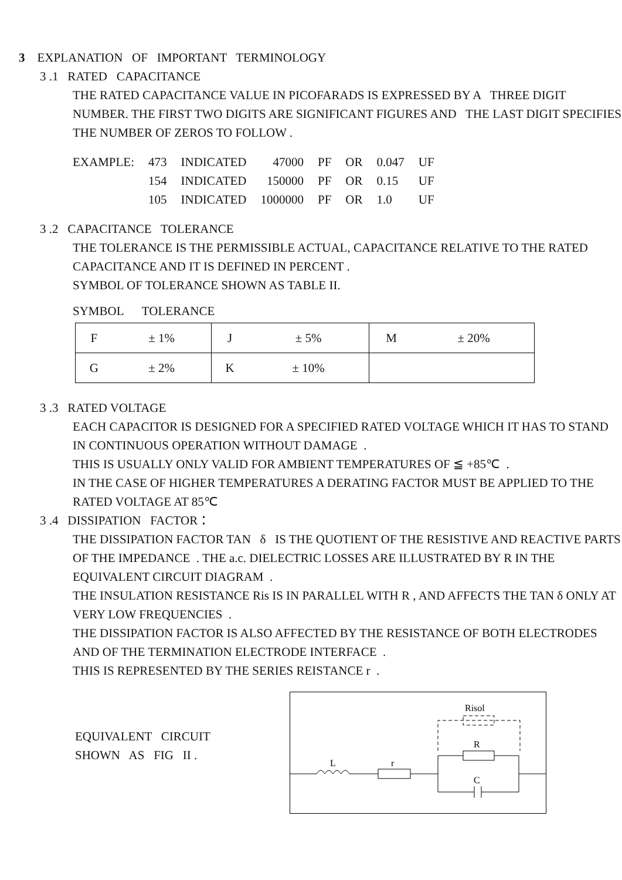3 EXPLANATION OF IMPORTANT TERMINOLOGY
3 .1 RATED CAPACITANCE
THE RATED CAPACITANCE VALUE IN PICOFARADS IS EXPRESSED BY A THREE DIGIT NUMBER. THE FIRST TWO DIGITS ARE SIGNIFICANT FIGURES AND THE LAST DIGIT SPECIFIES THE NUMBER OF ZEROS TO FOLLOW .
| EXAMPLE: | 473 | INDICATED | 47000 | PF | OR | 0.047 | UF |
| | 154 | INDICATED | 150000 | PF | OR | 0.15 | UF |
| | 105 | INDICATED | 1000000 | PF | OR | 1.0 | UF |
3 .2 CAPACITANCE TOLERANCE
THE TOLERANCE IS THE PERMISSIBLE ACTUAL, CAPACITANCE RELATIVE TO THE RATED CAPACITANCE AND IT IS DEFINED IN PERCENT .
SYMBOL OF TOLERANCE SHOWN AS TABLE II.
SYMBOL TOLERANCE
| F | ± 1% | J | ± 5% | M | ± 20% |
| G | ± 2% | K | ± 10% | | |
3 .3 RATED VOLTAGE
EACH CAPACITOR IS DESIGNED FOR A SPECIFIED RATED VOLTAGE WHICH IT HAS TO STAND IN CONTINUOUS OPERATION WITHOUT DAMAGE .
THIS IS USUALLY ONLY VALID FOR AMBIENT TEMPERATURES OF ≦ +85℃ .
IN THE CASE OF HIGHER TEMPERATURES A DERATING FACTOR MUST BE APPLIED TO THE RATED VOLTAGE AT 85℃
3 .4 DISSIPATION FACTOR：
THE DISSIPATION FACTOR TAN δ IS THE QUOTIENT OF THE RESISTIVE AND REACTIVE PARTS OF THE IMPEDANCE . THE a.c. DIELECTRIC LOSSES ARE ILLUSTRATED BY R IN THE EQUIVALENT CIRCUIT DIAGRAM .
THE INSULATION RESISTANCE Ris IS IN PARALLEL WITH R , AND AFFECTS THE TAN δ ONLY AT VERY LOW FREQUENCIES .
THE DISSIPATION FACTOR IS ALSO AFFECTED BY THE RESISTANCE OF BOTH ELECTRODES AND OF THE TERMINATION ELECTRODE INTERFACE .
THIS IS REPRESENTED BY THE SERIES REISTANCE r .
EQUIVALENT CIRCUIT
SHOWN AS FIG II .
Risol
R
C
L
r